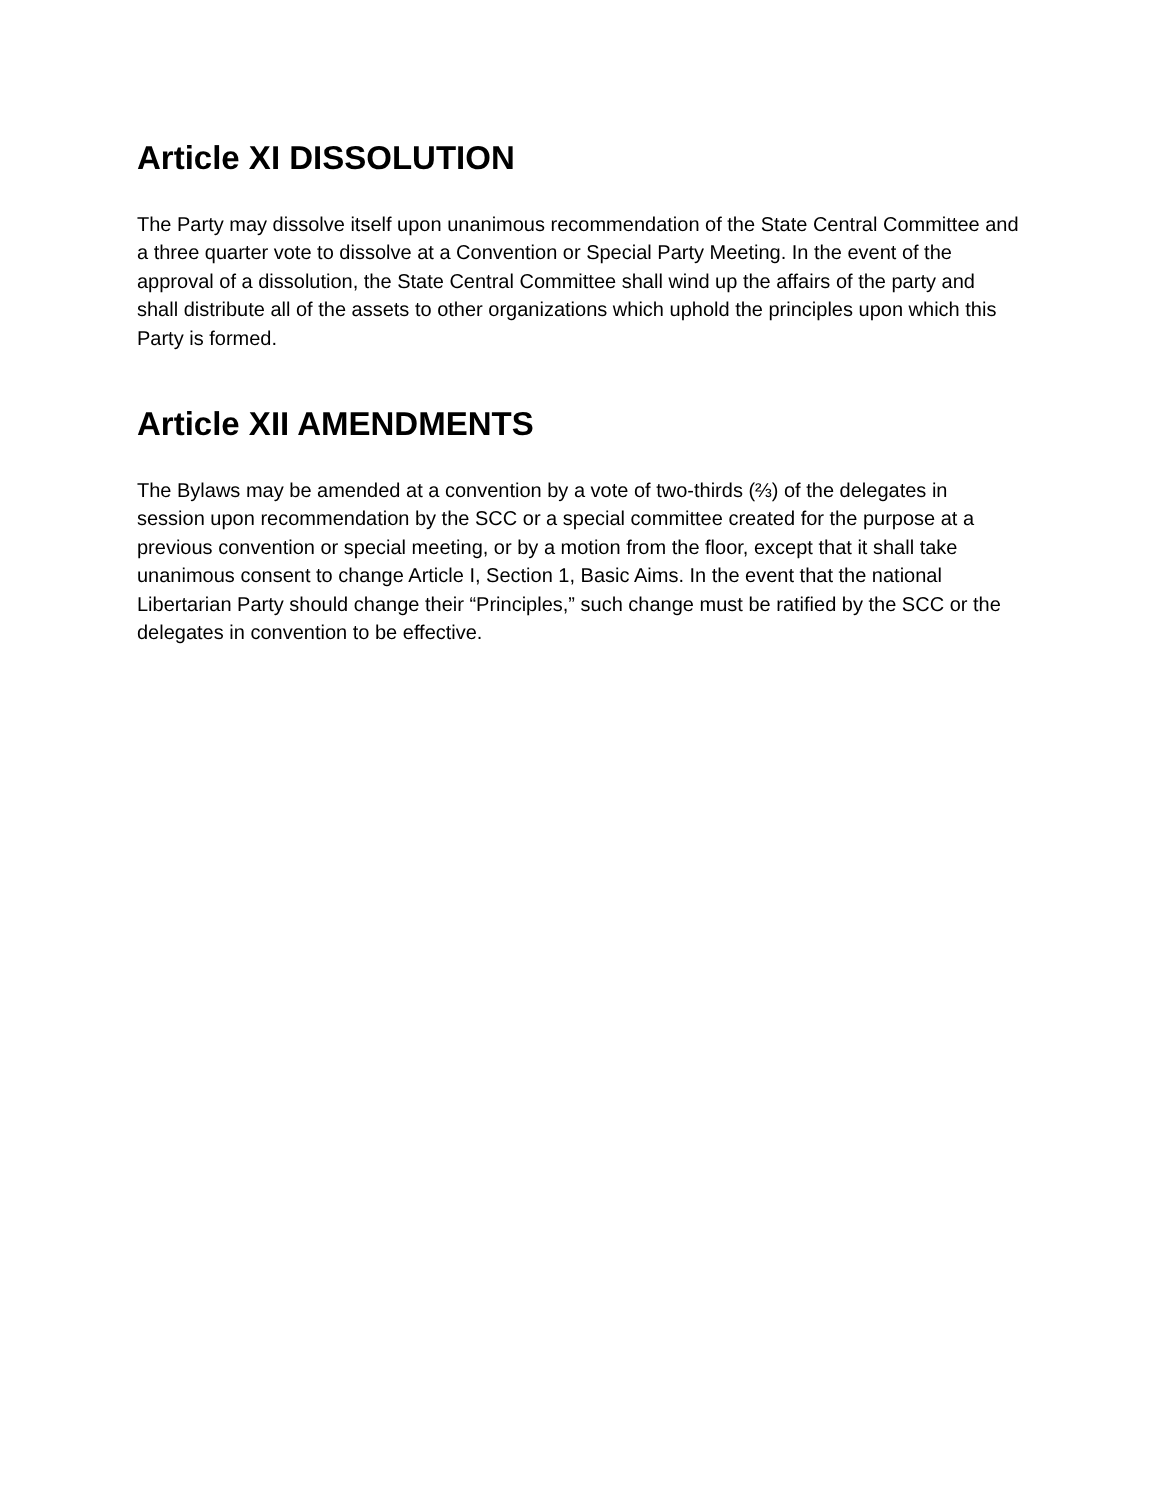Article XI DISSOLUTION
The Party may dissolve itself upon unanimous recommendation of the State Central Committee and a three quarter vote to dissolve at a Convention or Special Party Meeting. In the event of the approval of a dissolution, the State Central Committee shall wind up the affairs of the party and shall distribute all of the assets to other organizations which uphold the principles upon which this Party is formed.
Article XII AMENDMENTS
The Bylaws may be amended at a convention by a vote of two-thirds (⅔) of the delegates in session upon recommendation by the SCC or a special committee created for the purpose at a previous convention or special meeting, or by a motion from the floor, except that it shall take unanimous consent to change Article I, Section 1, Basic Aims. In the event that the national Libertarian Party should change their “Principles,” such change must be ratified by the SCC or the delegates in convention to be effective.